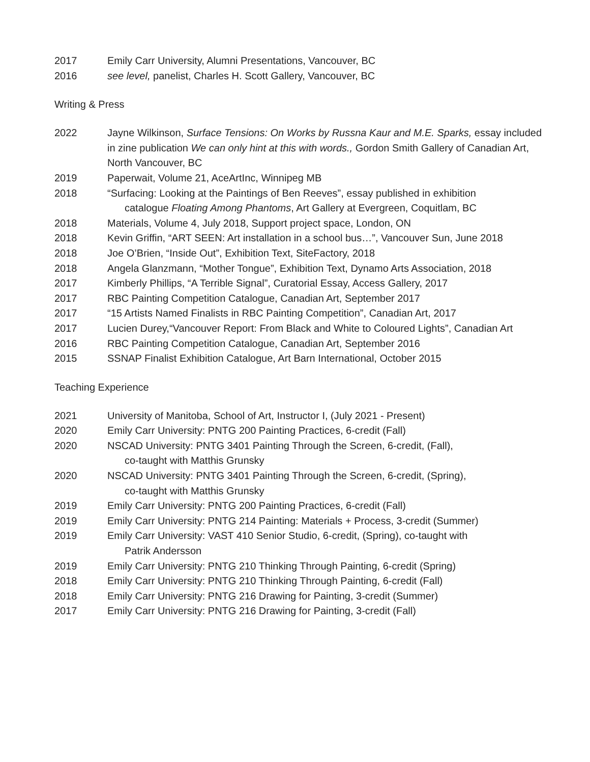2017 Emily Carr University, Alumni Presentations, Vancouver, BC
2016 see level, panelist, Charles H. Scott Gallery, Vancouver, BC
Writing & Press
2022 Jayne Wilkinson, Surface Tensions: On Works by Russna Kaur and M.E. Sparks, essay included in zine publication We can only hint at this with words., Gordon Smith Gallery of Canadian Art, North Vancouver, BC
2019 Paperwait, Volume 21, AceArtInc, Winnipeg MB
2018 “Surfacing: Looking at the Paintings of Ben Reeves”, essay published in exhibition
catalogue Floating Among Phantoms, Art Gallery at Evergreen, Coquitlam, BC
2018 Materials, Volume 4, July 2018, Support project space, London, ON
2018 Kevin Griffin, “ART SEEN: Art installation in a school bus…”, Vancouver Sun, June 2018
2018 Joe O’Brien, “Inside Out”, Exhibition Text, SiteFactory, 2018
2018 Angela Glanzmann, “Mother Tongue”, Exhibition Text, Dynamo Arts Association, 2018
2017 Kimberly Phillips, “A Terrible Signal”, Curatorial Essay, Access Gallery, 2017
2017 RBC Painting Competition Catalogue, Canadian Art, September 2017
2017 “15 Artists Named Finalists in RBC Painting Competition”, Canadian Art, 2017
2017 Lucien Durey,“Vancouver Report: From Black and White to Coloured Lights”, Canadian Art
2016 RBC Painting Competition Catalogue, Canadian Art, September 2016
2015 SSNAP Finalist Exhibition Catalogue, Art Barn International, October 2015
Teaching Experience
2021 University of Manitoba, School of Art, Instructor I, (July 2021 - Present)
2020 Emily Carr University: PNTG 200 Painting Practices, 6-credit (Fall)
2020 NSCAD University: PNTG 3401 Painting Through the Screen, 6-credit, (Fall),
co-taught with Matthis Grunsky
2020 NSCAD University: PNTG 3401 Painting Through the Screen, 6-credit, (Spring),
co-taught with Matthis Grunsky
2019 Emily Carr University: PNTG 200 Painting Practices, 6-credit (Fall)
2019 Emily Carr University: PNTG 214 Painting: Materials + Process, 3-credit (Summer)
2019 Emily Carr University: VAST 410 Senior Studio, 6-credit, (Spring), co-taught with
Patrik Andersson
2019 Emily Carr University: PNTG 210 Thinking Through Painting, 6-credit (Spring)
2018 Emily Carr University: PNTG 210 Thinking Through Painting, 6-credit (Fall)
2018 Emily Carr University: PNTG 216 Drawing for Painting, 3-credit (Summer)
2017 Emily Carr University: PNTG 216 Drawing for Painting, 3-credit (Fall)